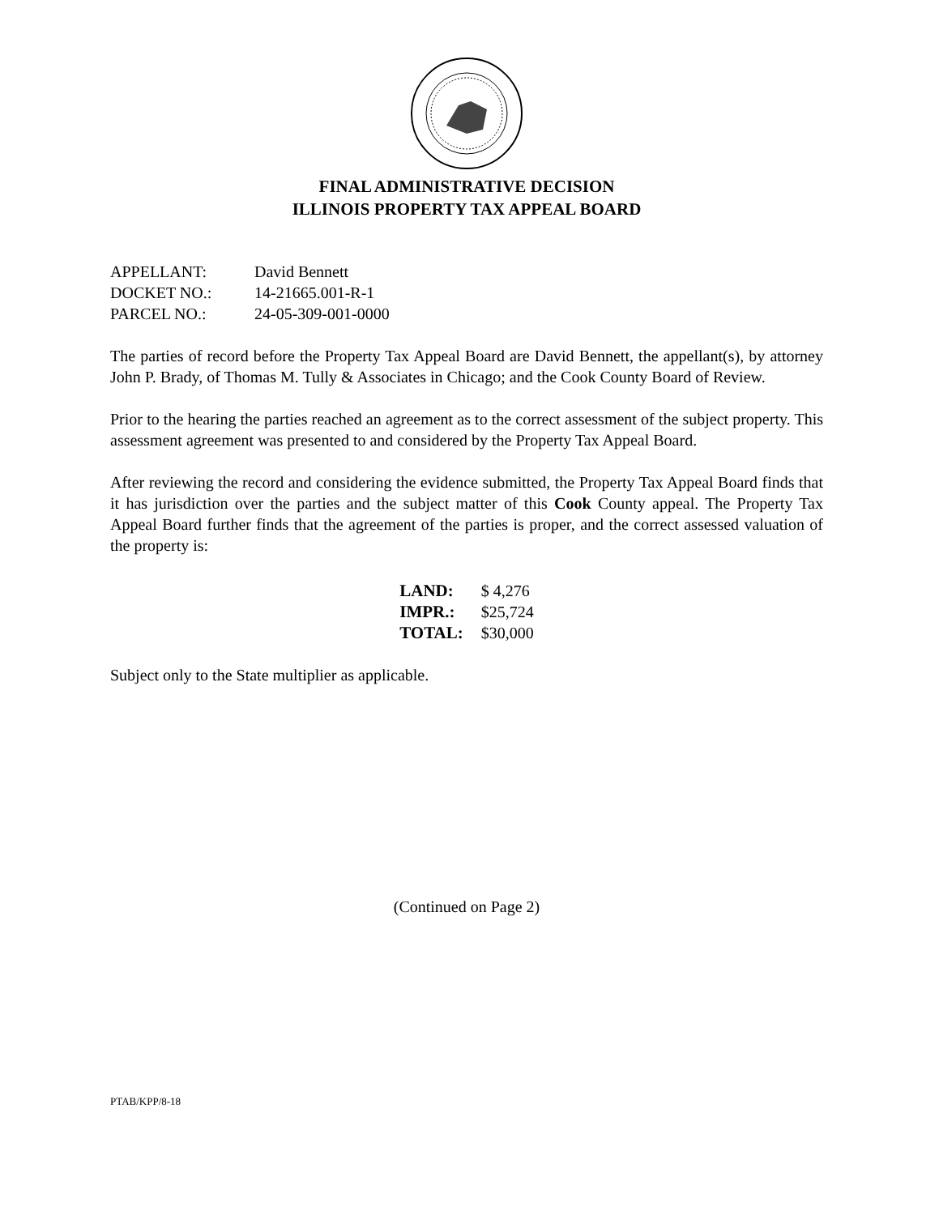FINAL ADMINISTRATIVE DECISION
ILLINOIS PROPERTY TAX APPEAL BOARD
| APPELLANT: | David Bennett |
| DOCKET NO.: | 14-21665.001-R-1 |
| PARCEL NO.: | 24-05-309-001-0000 |
The parties of record before the Property Tax Appeal Board are David Bennett, the appellant(s), by attorney John P. Brady, of Thomas M. Tully & Associates in Chicago; and the Cook County Board of Review.
Prior to the hearing the parties reached an agreement as to the correct assessment of the subject property. This assessment agreement was presented to and considered by the Property Tax Appeal Board.
After reviewing the record and considering the evidence submitted, the Property Tax Appeal Board finds that it has jurisdiction over the parties and the subject matter of this Cook County appeal. The Property Tax Appeal Board further finds that the agreement of the parties is proper, and the correct assessed valuation of the property is:
| LAND: | $ 4,276 |
| IMPR.: | $25,724 |
| TOTAL: | $30,000 |
Subject only to the State multiplier as applicable.
(Continued on Page 2)
PTAB/KPP/8-18